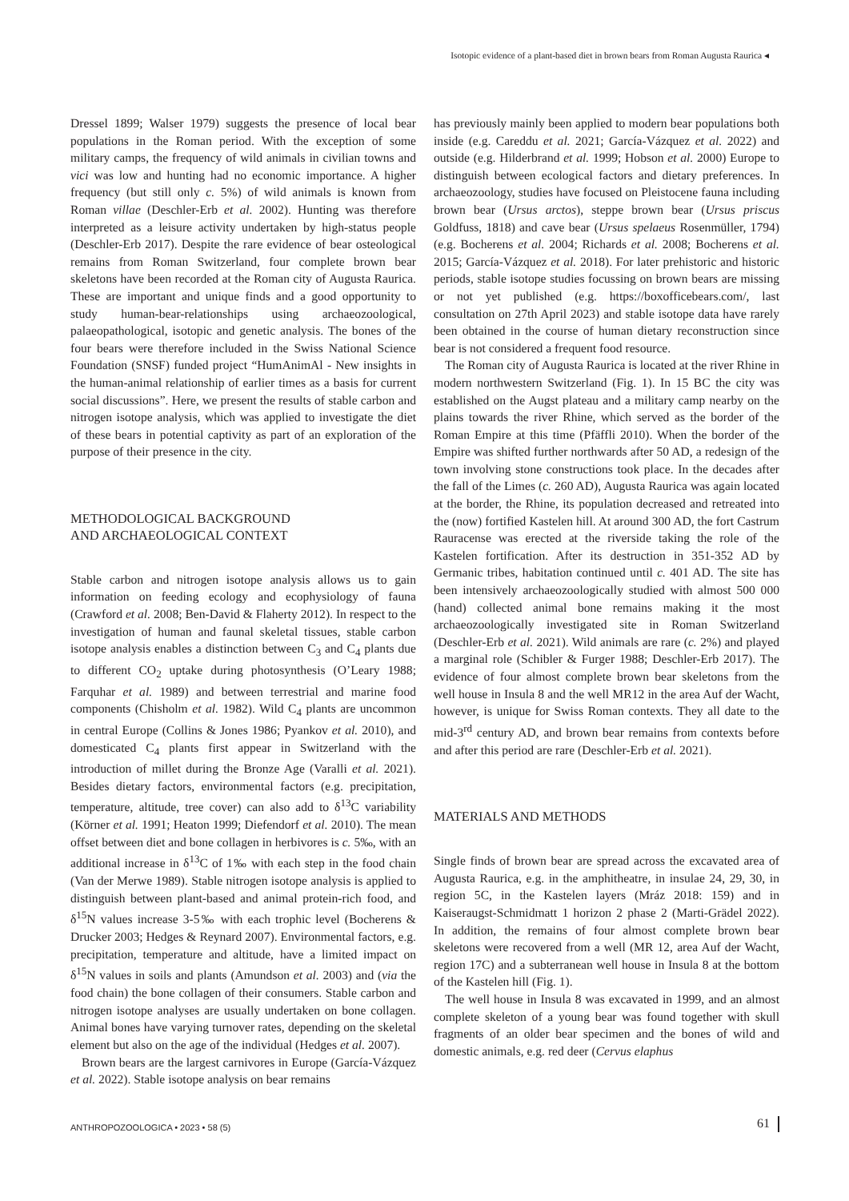Isotopic evidence of a plant-based diet in brown bears from Roman Augusta Raurica ◂
Dressel 1899; Walser 1979) suggests the presence of local bear populations in the Roman period. With the exception of some military camps, the frequency of wild animals in civilian towns and vici was low and hunting had no economic importance. A higher frequency (but still only c. 5%) of wild animals is known from Roman villae (Deschler-Erb et al. 2002). Hunting was therefore interpreted as a leisure activity undertaken by high-status people (Deschler-Erb 2017). Despite the rare evidence of bear osteological remains from Roman Switzerland, four complete brown bear skeletons have been recorded at the Roman city of Augusta Raurica. These are important and unique finds and a good opportunity to study human-bear-relationships using archaeozoological, palaeopathological, isotopic and genetic analysis. The bones of the four bears were therefore included in the Swiss National Science Foundation (SNSF) funded project “HumAnimAl - New insights in the human-animal relationship of earlier times as a basis for current social discussions”. Here, we present the results of stable carbon and nitrogen isotope analysis, which was applied to investigate the diet of these bears in potential captivity as part of an exploration of the purpose of their presence in the city.
METHODOLOGICAL BACKGROUND
AND ARCHAEOLOGICAL CONTEXT
Stable carbon and nitrogen isotope analysis allows us to gain information on feeding ecology and ecophysiology of fauna (Crawford et al. 2008; Ben-David & Flaherty 2012). In respect to the investigation of human and faunal skeletal tissues, stable carbon isotope analysis enables a distinction between C<sub>3</sub> and C<sub>4</sub> plants due to different CO<sub>2</sub> uptake during photosynthesis (O’Leary 1988; Farquhar et al. 1989) and between terrestrial and marine food components (Chisholm et al. 1982). Wild C<sub>4</sub> plants are uncommon in central Europe (Collins & Jones 1986; Pyankov et al. 2010), and domesticated C<sub>4</sub> plants first appear in Switzerland with the introduction of millet during the Bronze Age (Varalli et al. 2021). Besides dietary factors, environmental factors (e.g. precipitation, temperature, altitude, tree cover) can also add to δ<sup>13</sup>C variability (Körner et al. 1991; Heaton 1999; Diefendorf et al. 2010). The mean offset between diet and bone collagen in herbivores is c. 5‰, with an additional increase in δ<sup>13</sup>C of 1‰ with each step in the food chain (Van der Merwe 1989). Stable nitrogen isotope analysis is applied to distinguish between plant-based and animal protein-rich food, and δ<sup>15</sup>N values increase 3-5‰ with each trophic level (Bocherens & Drucker 2003; Hedges & Reynard 2007). Environmental factors, e.g. precipitation, temperature and altitude, have a limited impact on δ<sup>15</sup>N values in soils and plants (Amundson et al. 2003) and (via the food chain) the bone collagen of their consumers. Stable carbon and nitrogen isotope analyses are usually undertaken on bone collagen. Animal bones have varying turnover rates, depending on the skeletal element but also on the age of the individual (Hedges et al. 2007).
Brown bears are the largest carnivores in Europe (García-Vázquez et al. 2022). Stable isotope analysis on bear remains
has previously mainly been applied to modern bear populations both inside (e.g. Careddu et al. 2021; García-Vázquez et al. 2022) and outside (e.g. Hilderbrand et al. 1999; Hobson et al. 2000) Europe to distinguish between ecological factors and dietary preferences. In archaeozoology, studies have focused on Pleistocene fauna including brown bear (Ursus arctos), steppe brown bear (Ursus priscus Goldfuss, 1818) and cave bear (Ursus spelaeus Rosenmüller, 1794) (e.g. Bocherens et al. 2004; Richards et al. 2008; Bocherens et al. 2015; García-Vázquez et al. 2018). For later prehistoric and historic periods, stable isotope studies focussing on brown bears are missing or not yet published (e.g. https://boxofficebears.com/, last consultation on 27th April 2023) and stable isotope data have rarely been obtained in the course of human dietary reconstruction since bear is not considered a frequent food resource.
The Roman city of Augusta Raurica is located at the river Rhine in modern northwestern Switzerland (Fig. 1). In 15 BC the city was established on the Augst plateau and a military camp nearby on the plains towards the river Rhine, which served as the border of the Roman Empire at this time (Pfäffli 2010). When the border of the Empire was shifted further northwards after 50 AD, a redesign of the town involving stone constructions took place. In the decades after the fall of the Limes (c. 260 AD), Augusta Raurica was again located at the border, the Rhine, its population decreased and retreated into the (now) fortified Kastelen hill. At around 300 AD, the fort Castrum Rauracense was erected at the riverside taking the role of the Kastelen fortification. After its destruction in 351-352 AD by Germanic tribes, habitation continued until c. 401 AD. The site has been intensively archaeozoologically studied with almost 500 000 (hand) collected animal bone remains making it the most archaeozoologically investigated site in Roman Switzerland (Deschler-Erb et al. 2021). Wild animals are rare (c. 2%) and played a marginal role (Schibler & Furger 1988; Deschler-Erb 2017). The evidence of four almost complete brown bear skeletons from the well house in Insula 8 and the well MR12 in the area Auf der Wacht, however, is unique for Swiss Roman contexts. They all date to the mid-3<sup>rd</sup> century AD, and brown bear remains from contexts before and after this period are rare (Deschler-Erb et al. 2021).
MATERIALS AND METHODS
Single finds of brown bear are spread across the excavated area of Augusta Raurica, e.g. in the amphitheatre, in insulae 24, 29, 30, in region 5C, in the Kastelen layers (Mráz 2018: 159) and in Kaiseraugst-Schmidmatt 1 horizon 2 phase 2 (Marti-Grädel 2022). In addition, the remains of four almost complete brown bear skeletons were recovered from a well (MR 12, area Auf der Wacht, region 17C) and a subterranean well house in Insula 8 at the bottom of the Kastelen hill (Fig. 1).
The well house in Insula 8 was excavated in 1999, and an almost complete skeleton of a young bear was found together with skull fragments of an older bear specimen and the bones of wild and domestic animals, e.g. red deer (Cervus elaphus
ANTHROPOZOOLOGICA • 2023 • 58 (5) 61